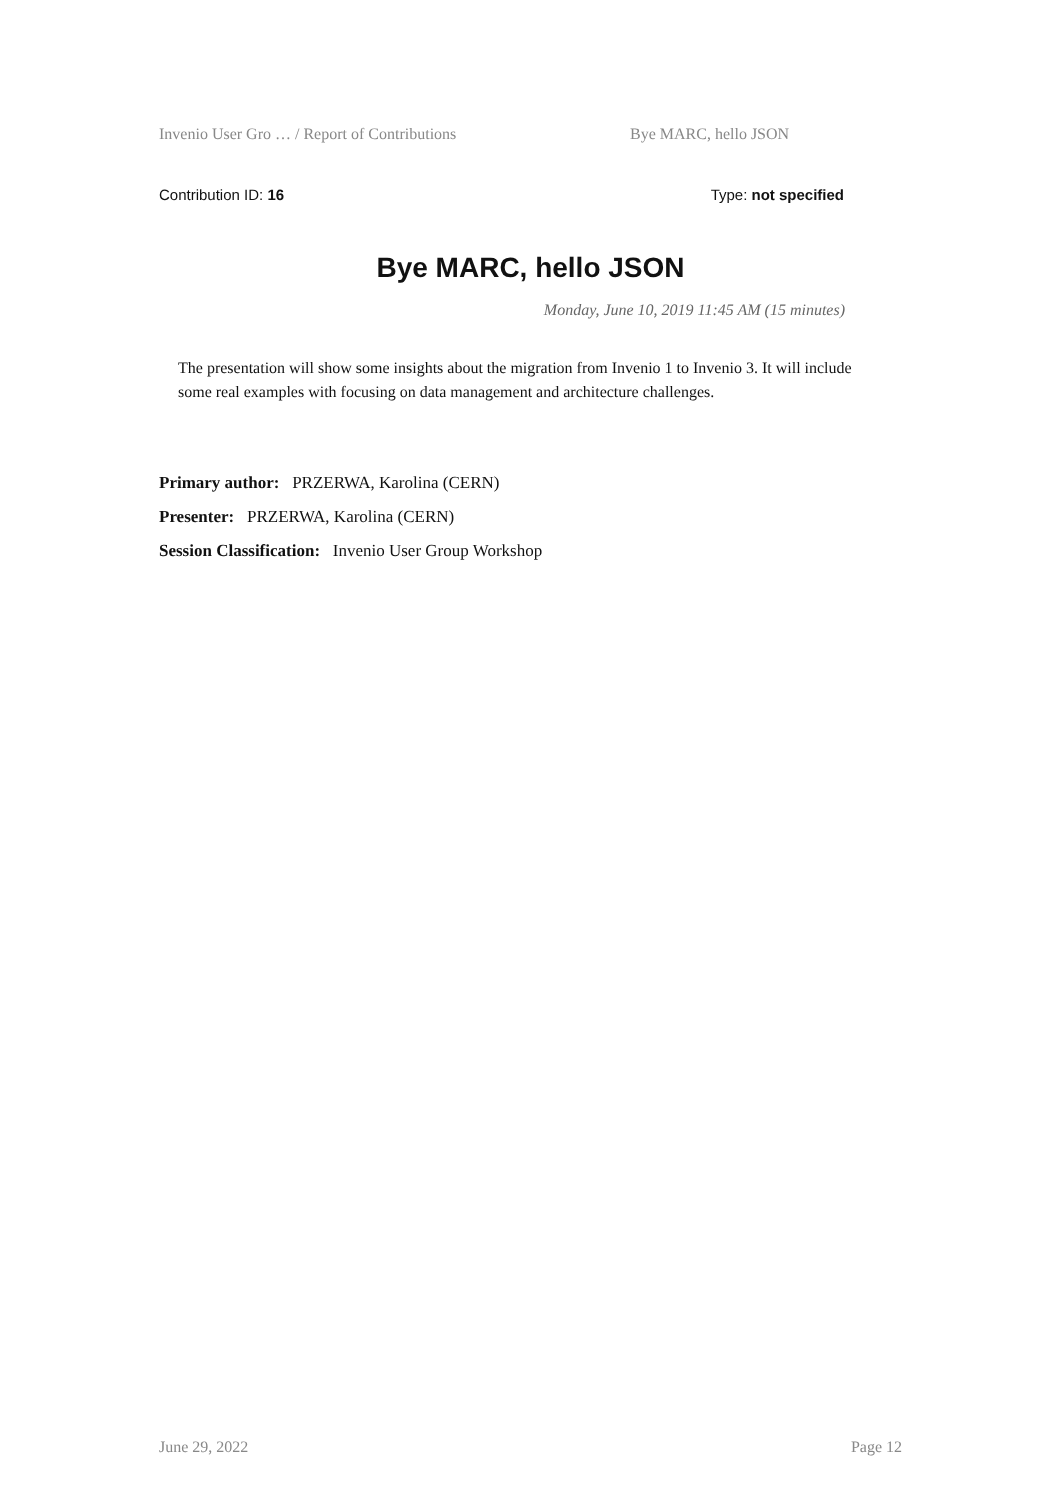Invenio User Gro … / Report of Contributions Bye MARC, hello JSON
Contribution ID: 16 Type: not specified
Bye MARC, hello JSON
Monday, June 10, 2019 11:45 AM (15 minutes)
The presentation will show some insights about the migration from Invenio 1 to Invenio 3. It will include some real examples with focusing on data management and architecture challenges.
Primary author: PRZERWA, Karolina (CERN)
Presenter: PRZERWA, Karolina (CERN)
Session Classification: Invenio User Group Workshop
June 29, 2022 Page 12